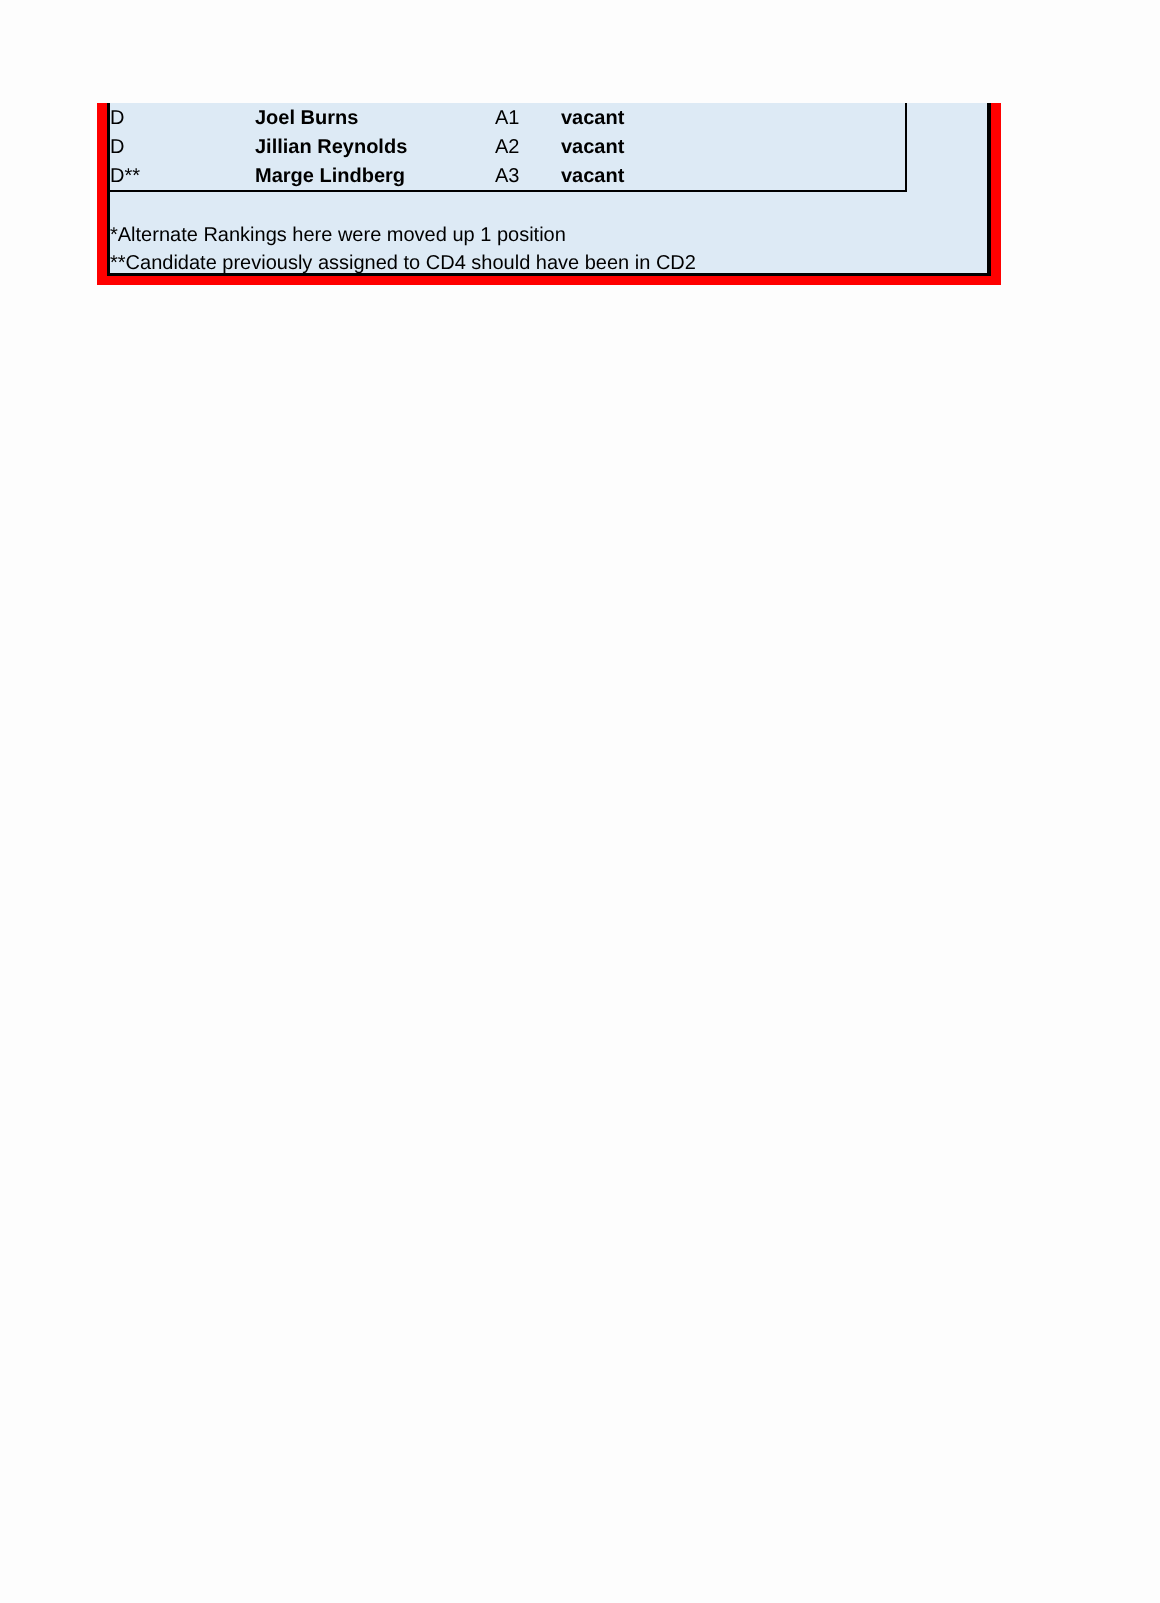| D | Joel Burns | A1 | vacant |
| D | Jillian Reynolds | A2 | vacant |
| D** | Marge Lindberg | A3 | vacant |
*Alternate Rankings here were moved up 1 position
**Candidate previously assigned to CD4 should have been in CD2